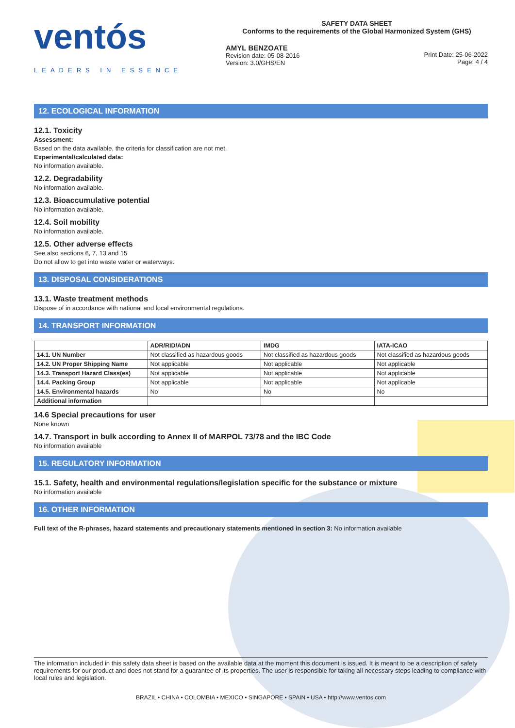ventós
LEADERS IN ESSENCE
SAFETY DATA SHEET
Conforms to the requirements of the Global Harmonized System (GHS)
AMYL BENZOATE
Revision date: 05-08-2016
Version: 3.0/GHS/EN
Print Date: 25-06-2022
Page: 4 / 4
12. ECOLOGICAL INFORMATION
12.1. Toxicity
Assessment:
Based on the data available, the criteria for classification are not met.
Experimental/calculated data:
No information available.
12.2. Degradability
No information available.
12.3. Bioaccumulative potential
No information available.
12.4. Soil mobility
No information available.
12.5. Other adverse effects
See also sections 6, 7, 13 and 15
Do not allow to get into waste water or waterways.
13. DISPOSAL CONSIDERATIONS
13.1. Waste treatment methods
Dispose of in accordance with national and local environmental regulations.
14. TRANSPORT INFORMATION
| | ADR/RID/ADN | IMDG | IATA-ICAO |
| --- | --- | --- | --- |
| 14.1. UN Number | Not classified as hazardous goods | Not classified as hazardous goods | Not classified as hazardous goods |
| 14.2. UN Proper Shipping Name | Not applicable | Not applicable | Not applicable |
| 14.3. Transport Hazard Class(es) | Not applicable | Not applicable | Not applicable |
| 14.4. Packing Group | Not applicable | Not applicable | Not applicable |
| 14.5. Environmental hazards | No | No | No |
| Additional information | | | |
14.6 Special precautions for user
None known
14.7. Transport in bulk according to Annex II of MARPOL 73/78 and the IBC Code
No information available
15. REGULATORY INFORMATION
15.1. Safety, health and environmental regulations/legislation specific for the substance or mixture
No information available
16. OTHER INFORMATION
Full text of the R-phrases, hazard statements and precautionary statements mentioned in section 3: No information available
The information included in this safety data sheet is based on the available data at the moment this document is issued. It is meant to be a description of safety requirements for our product and does not stand for a guarantee of its properties. The user is responsible for taking all necessary steps leading to compliance with local rules and legislation.
BRAZIL • CHINA • COLOMBIA • MEXICO • SINGAPORE • SPAIN • USA • http://www.ventos.com